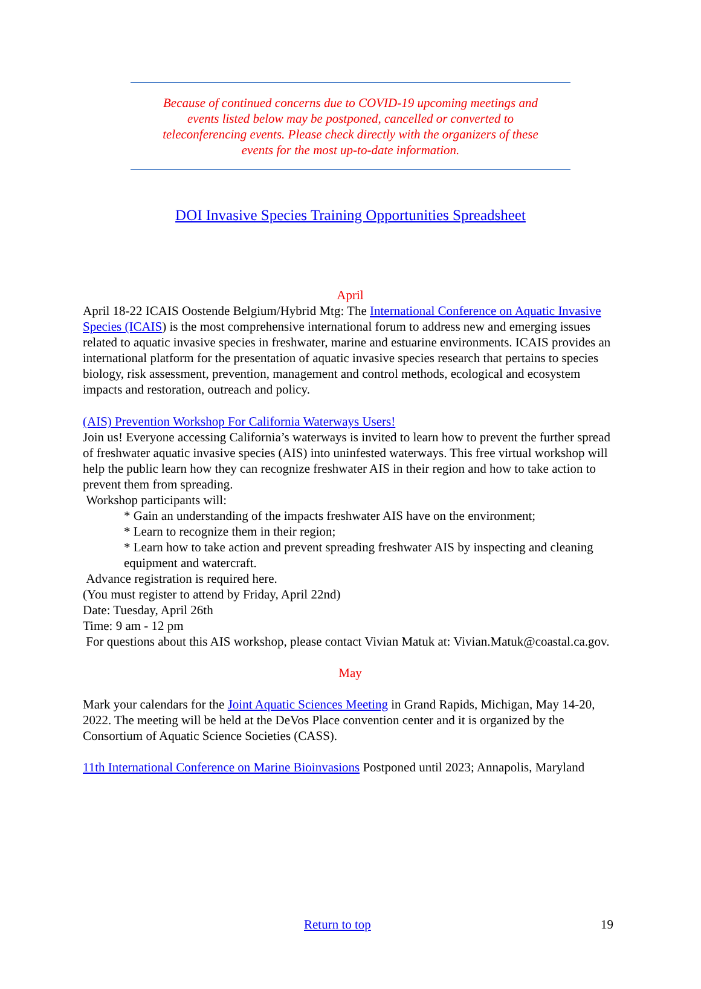Because of continued concerns due to COVID-19 upcoming meetings and
events listed below may be postponed, cancelled or converted to
teleconferencing events. Please check directly with the organizers of these
events for the most up-to-date information.
DOI Invasive Species Training Opportunities Spreadsheet
April
April 18-22 ICAIS Oostende Belgium/Hybrid Mtg: The International Conference on Aquatic Invasive Species (ICAIS) is the most comprehensive international forum to address new and emerging issues related to aquatic invasive species in freshwater, marine and estuarine environments. ICAIS provides an international platform for the presentation of aquatic invasive species research that pertains to species biology, risk assessment, prevention, management and control methods, ecological and ecosystem impacts and restoration, outreach and policy.
(AIS) Prevention Workshop For California Waterways Users!
Join us! Everyone accessing California’s waterways is invited to learn how to prevent the further spread of freshwater aquatic invasive species (AIS) into uninfested waterways. This free virtual workshop will help the public learn how they can recognize freshwater AIS in their region and how to take action to prevent them from spreading.
Workshop participants will:
* Gain an understanding of the impacts freshwater AIS have on the environment;
* Learn to recognize them in their region;
* Learn how to take action and prevent spreading freshwater AIS by inspecting and cleaning equipment and watercraft.
Advance registration is required here.
(You must register to attend by Friday, April 22nd)
Date: Tuesday, April 26th
Time: 9 am - 12 pm
For questions about this AIS workshop, please contact Vivian Matuk at: Vivian.Matuk@coastal.ca.gov.
May
Mark your calendars for the Joint Aquatic Sciences Meeting in Grand Rapids, Michigan, May 14-20, 2022. The meeting will be held at the DeVos Place convention center and it is organized by the Consortium of Aquatic Science Societies (CASS).
11th International Conference on Marine Bioinvasions Postponed until 2023; Annapolis, Maryland
Return to top 19